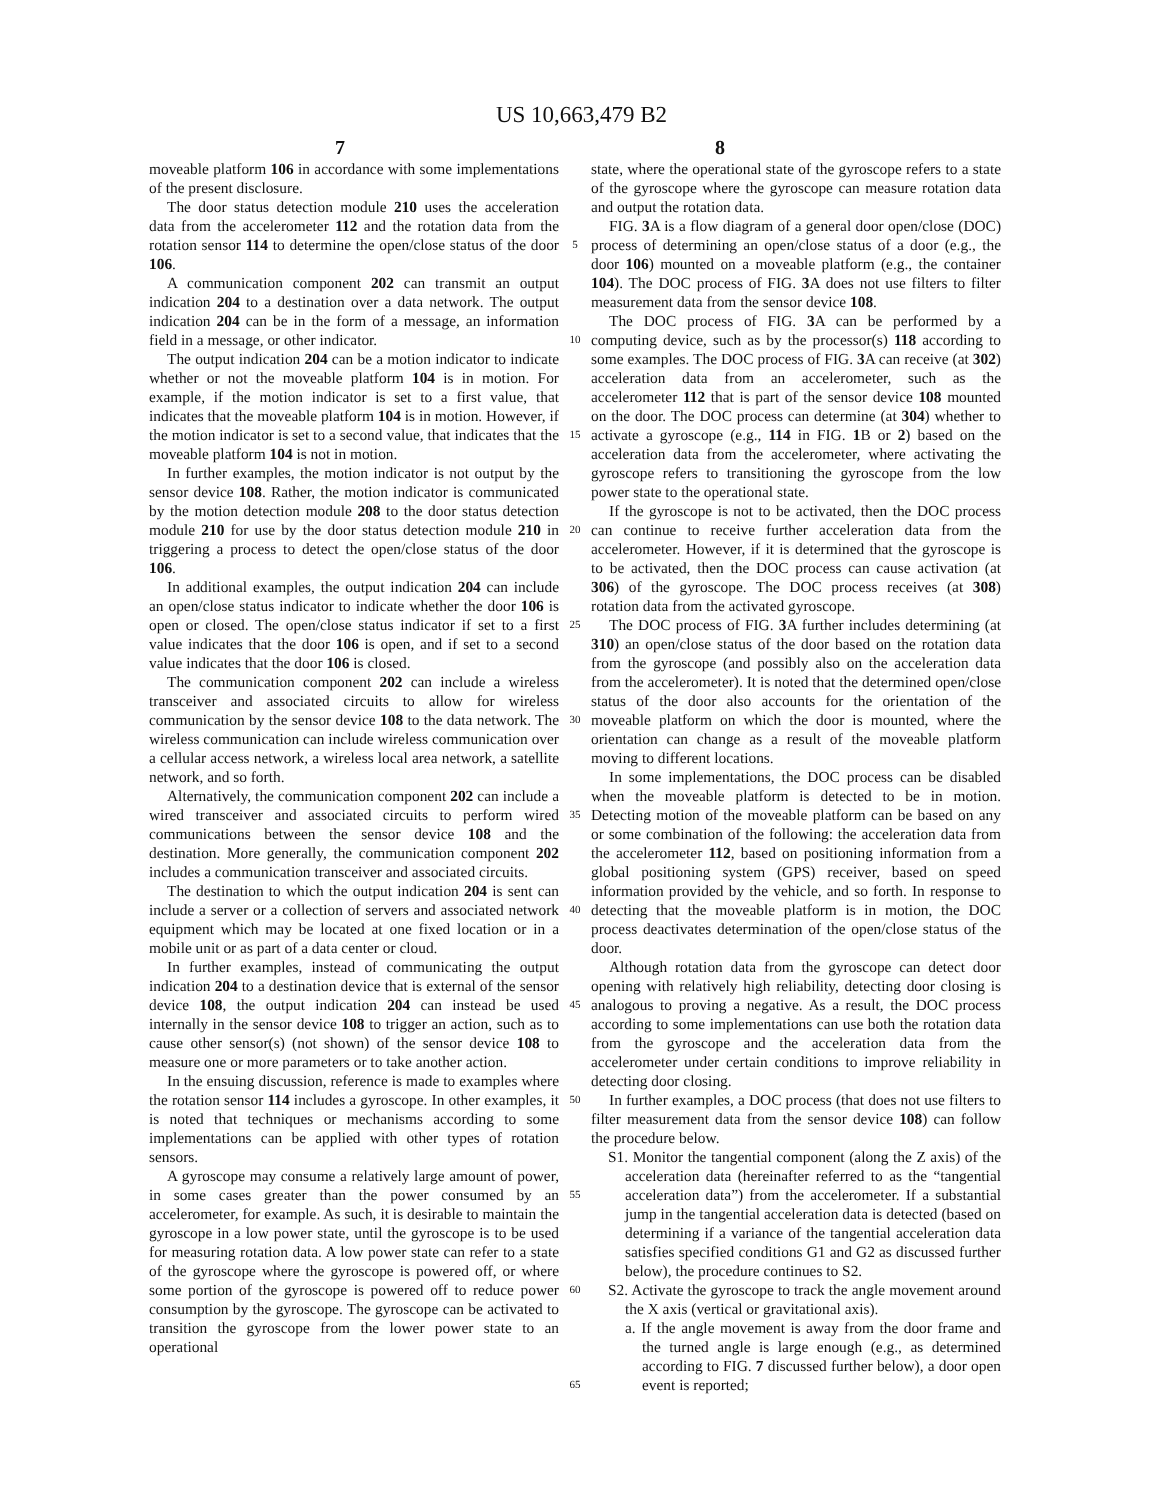US 10,663,479 B2
7 8
moveable platform 106 in accordance with some implementations of the present disclosure.
The door status detection module 210 uses the acceleration data from the accelerometer 112 and the rotation data from the rotation sensor 114 to determine the open/close status of the door 106.
A communication component 202 can transmit an output indication 204 to a destination over a data network. The output indication 204 can be in the form of a message, an information field in a message, or other indicator.
The output indication 204 can be a motion indicator to indicate whether or not the moveable platform 104 is in motion. For example, if the motion indicator is set to a first value, that indicates that the moveable platform 104 is in motion. However, if the motion indicator is set to a second value, that indicates that the moveable platform 104 is not in motion.
In further examples, the motion indicator is not output by the sensor device 108. Rather, the motion indicator is communicated by the motion detection module 208 to the door status detection module 210 for use by the door status detection module 210 in triggering a process to detect the open/close status of the door 106.
In additional examples, the output indication 204 can include an open/close status indicator to indicate whether the door 106 is open or closed. The open/close status indicator if set to a first value indicates that the door 106 is open, and if set to a second value indicates that the door 106 is closed.
The communication component 202 can include a wireless transceiver and associated circuits to allow for wireless communication by the sensor device 108 to the data network. The wireless communication can include wireless communication over a cellular access network, a wireless local area network, a satellite network, and so forth.
Alternatively, the communication component 202 can include a wired transceiver and associated circuits to perform wired communications between the sensor device 108 and the destination. More generally, the communication component 202 includes a communication transceiver and associated circuits.
The destination to which the output indication 204 is sent can include a server or a collection of servers and associated network equipment which may be located at one fixed location or in a mobile unit or as part of a data center or cloud.
In further examples, instead of communicating the output indication 204 to a destination device that is external of the sensor device 108, the output indication 204 can instead be used internally in the sensor device 108 to trigger an action, such as to cause other sensor(s) (not shown) of the sensor device 108 to measure one or more parameters or to take another action.
In the ensuing discussion, reference is made to examples where the rotation sensor 114 includes a gyroscope. In other examples, it is noted that techniques or mechanisms according to some implementations can be applied with other types of rotation sensors.
A gyroscope may consume a relatively large amount of power, in some cases greater than the power consumed by an accelerometer, for example. As such, it is desirable to maintain the gyroscope in a low power state, until the gyroscope is to be used for measuring rotation data. A low power state can refer to a state of the gyroscope where the gyroscope is powered off, or where some portion of the gyroscope is powered off to reduce power consumption by the gyroscope. The gyroscope can be activated to transition the gyroscope from the lower power state to an operational
5
10
15
20
25
30
35
40
45
50
55
60
65
state, where the operational state of the gyroscope refers to a state of the gyroscope where the gyroscope can measure rotation data and output the rotation data.
FIG. 3 A is a flow diagram of a general door open/close (DOC) process of determining an open/close status of a door (e.g., the door 106) mounted on a moveable platform (e.g., the container 104). The DOC process of FIG. 3 A does not use filters to filter measurement data from the sensor device 108.
The DOC process of FIG. 3 A can be performed by a computing device, such as by the processor(s) 118 according to some examples. The DOC process of FIG. 3 A can receive (at 302) acceleration data from an accelerometer, such as the accelerometer 112 that is part of the sensor device 108 mounted on the door. The DOC process can determine (at 304) whether to activate a gyroscope (e.g., 114 in FIG. 1 B or 2) based on the acceleration data from the accelerometer, where activating the gyroscope refers to transitioning the gyroscope from the low power state to the operational state.
If the gyroscope is not to be activated, then the DOC process can continue to receive further acceleration data from the accelerometer. However, if it is determined that the gyroscope is to be activated, then the DOC process can cause activation (at 306) of the gyroscope. The DOC process receives (at 308) rotation data from the activated gyroscope.
The DOC process of FIG. 3 A further includes determining (at 310) an open/close status of the door based on the rotation data from the gyroscope (and possibly also on the acceleration data from the accelerometer). It is noted that the determined open/close status of the door also accounts for the orientation of the moveable platform on which the door is mounted, where the orientation can change as a result of the moveable platform moving to different locations.
In some implementations, the DOC process can be disabled when the moveable platform is detected to be in motion. Detecting motion of the moveable platform can be based on any or some combination of the following: the acceleration data from the accelerometer 112, based on positioning information from a global positioning system (GPS) receiver, based on speed information provided by the vehicle, and so forth. In response to detecting that the moveable platform is in motion, the DOC process deactivates determination of the open/close status of the door.
Although rotation data from the gyroscope can detect door opening with relatively high reliability, detecting door closing is analogous to proving a negative. As a result, the DOC process according to some implementations can use both the rotation data from the gyroscope and the acceleration data from the accelerometer under certain conditions to improve reliability in detecting door closing.
In further examples, a DOC process (that does not use filters to filter measurement data from the sensor device 108) can follow the procedure below.
S1. Monitor the tangential component (along the Z axis) of the acceleration data (hereinafter referred to as the “tangential acceleration data”) from the accelerometer. If a substantial jump in the tangential acceleration data is detected (based on determining if a variance of the tangential acceleration data satisfies specified conditions G1 and G2 as discussed further below), the procedure continues to S2.
S2. Activate the gyroscope to track the angle movement around the X axis (vertical or gravitational axis).
a. If the angle movement is away from the door frame and the turned angle is large enough (e.g., as determined according to FIG. 7 discussed further below), a door open event is reported;